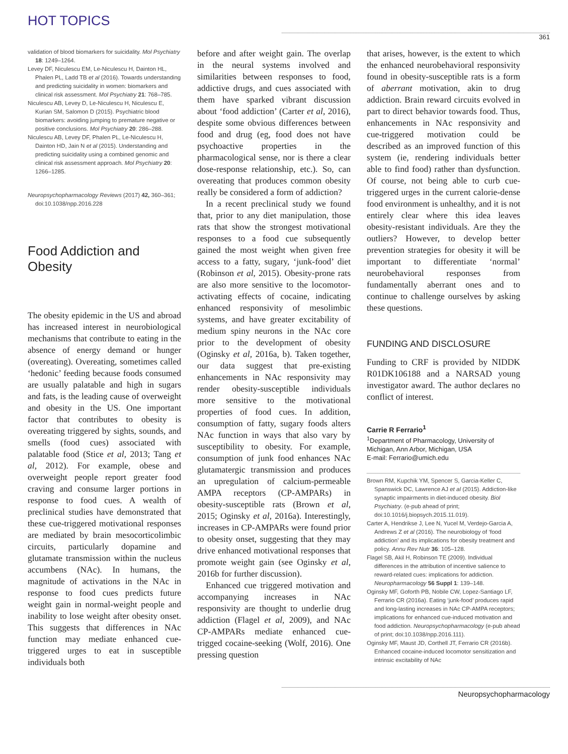HOT TOPICS
361
validation of blood biomarkers for suicidality. Mol Psychiatry 18: 1249–1264.
Levey DF, Niculescu EM, Le-Niculescu H, Dainton HL, Phalen PL, Ladd TB et al (2016). Towards understanding and predicting suicidality in women: biomarkers and clinical risk assessment. Mol Psychiatry 21: 768–785.
Niculescu AB, Levey D, Le-Niculescu H, Niculescu E, Kurian SM, Salomon D (2015). Psychiatric blood biomarkers: avoiding jumping to premature negative or positive conclusions. Mol Psychiatry 20: 286–288.
Niculescu AB, Levey DF, Phalen PL, Le-Niculescu H, Dainton HD, Jain N et al (2015). Understanding and predicting suicidality using a combined genomic and clinical risk assessment approach. Mol Psychiatry 20: 1266–1285.
Neuropsychopharmacology Reviews (2017) 42, 360–361; doi:10.1038/npp.2016.228
Food Addiction and Obesity
The obesity epidemic in the US and abroad has increased interest in neurobiological mechanisms that contribute to eating in the absence of energy demand or hunger (overeating). Overeating, sometimes called ‘hedonic’ feeding because foods consumed are usually palatable and high in sugars and fats, is the leading cause of overweight and obesity in the US. One important factor that contributes to obesity is overeating triggered by sights, sounds, and smells (food cues) associated with palatable food (Stice et al, 2013; Tang et al, 2012). For example, obese and overweight people report greater food craving and consume larger portions in response to food cues. A wealth of preclinical studies have demonstrated that these cue-triggered motivational responses are mediated by brain mesocorticolimbic circuits, particularly dopamine and glutamate transmission within the nucleus accumbens (NAc). In humans, the magnitude of activations in the NAc in response to food cues predicts future weight gain in normal-weight people and inability to lose weight after obesity onset. This suggests that differences in NAc function may mediate enhanced cue-triggered urges to eat in susceptible individuals both
before and after weight gain. The overlap in the neural systems involved and similarities between responses to food, addictive drugs, and cues associated with them have sparked vibrant discussion about ‘food addiction’ (Carter et al, 2016), despite some obvious differences between food and drug (eg, food does not have psychoactive properties in the pharmacological sense, nor is there a clear dose-response relationship, etc.). So, can overeating that produces common obesity really be considered a form of addiction?
In a recent preclinical study we found that, prior to any diet manipulation, those rats that show the strongest motivational responses to a food cue subsequently gained the most weight when given free access to a fatty, sugary, ‘junk-food’ diet (Robinson et al, 2015). Obesity-prone rats are also more sensitive to the locomotor-activating effects of cocaine, indicating enhanced responsivity of mesolimbic systems, and have greater excitability of medium spiny neurons in the NAc core prior to the development of obesity (Oginsky et al, 2016a, b). Taken together, our data suggest that pre-existing enhancements in NAc responsivity may render obesity-susceptible individuals more sensitive to the motivational properties of food cues. In addition, consumption of fatty, sugary foods alters NAc function in ways that also vary by susceptibility to obesity. For example, consumption of junk food enhances NAc glutamatergic transmission and produces an upregulation of calcium-permeable AMPA receptors (CP-AMPARs) in obesity-susceptible rats (Brown et al, 2015; Oginsky et al, 2016a). Interestingly, increases in CP-AMPARs were found prior to obesity onset, suggesting that they may drive enhanced motivational responses that promote weight gain (see Oginsky et al, 2016b for further discussion).
Enhanced cue triggered motivation and accompanying increases in NAc responsivity are thought to underlie drug addiction (Flagel et al, 2009), and NAc CP-AMPARs mediate enhanced cue-trigged cocaine-seeking (Wolf, 2016). One pressing question
that arises, however, is the extent to which the enhanced neurobehavioral responsivity found in obesity-susceptible rats is a form of aberrant motivation, akin to drug addiction. Brain reward circuits evolved in part to direct behavior towards food. Thus, enhancements in NAc responsivity and cue-triggered motivation could be described as an improved function of this system (ie, rendering individuals better able to find food) rather than dysfunction. Of course, not being able to curb cue-triggered urges in the current calorie-dense food environment is unhealthy, and it is not entirely clear where this idea leaves obesity-resistant individuals. Are they the outliers? However, to develop better prevention strategies for obesity it will be important to differentiate ‘normal’ neurobehavioral responses from fundamentally aberrant ones and to continue to challenge ourselves by asking these questions.
FUNDING AND DISCLOSURE
Funding to CRF is provided by NIDDK R01DK106188 and a NARSAD young investigator award. The author declares no conflict of interest.
Carrie R Ferrario<sup>1</sup>
<sup>1</sup> Department of Pharmacology, University of Michigan, Ann Arbor, Michigan, USA
E-mail: Ferrario@umich.edu
Brown RM, Kupchik YM, Spencer S, Garcia-Keller C, Spanswick DC, Lawrence AJ et al (2015). Addiction-like synaptic impairments in diet-induced obesity. Biol Psychiatry. (e-pub ahead of print; doi:10.1016/j.biopsych.2015.11.019).
Carter A, Hendrikse J, Lee N, Yucel M, Verdejo-Garcia A, Andrews Z et al (2016). The neurobiology of ‘food addiction’ and its implications for obesity treatment and policy. Annu Rev Nutr 36: 105–128.
Flagel SB, Akil H, Robinson TE (2009). Individual differences in the attribution of incentive salience to reward-related cues: implications for addiction. Neuropharmacology 56 Suppl 1: 139–148.
Oginsky MF, Goforth PB, Nobile CW, Lopez-Santiago LF, Ferrario CR (2016a). Eating ‘junk-food’ produces rapid and long-lasting increases in NAc CP-AMPA receptors; implications for enhanced cue-induced motivation and food addiction. Neuropsychopharmacology (e-pub ahead of print; doi:10.1038/npp.2016.111).
Oginsky MF, Maust JD, Corthell JT, Ferrario CR (2016b). Enhanced cocaine-induced locomotor sensitization and intrinsic excitability of NAc
Neuropsychopharmacology